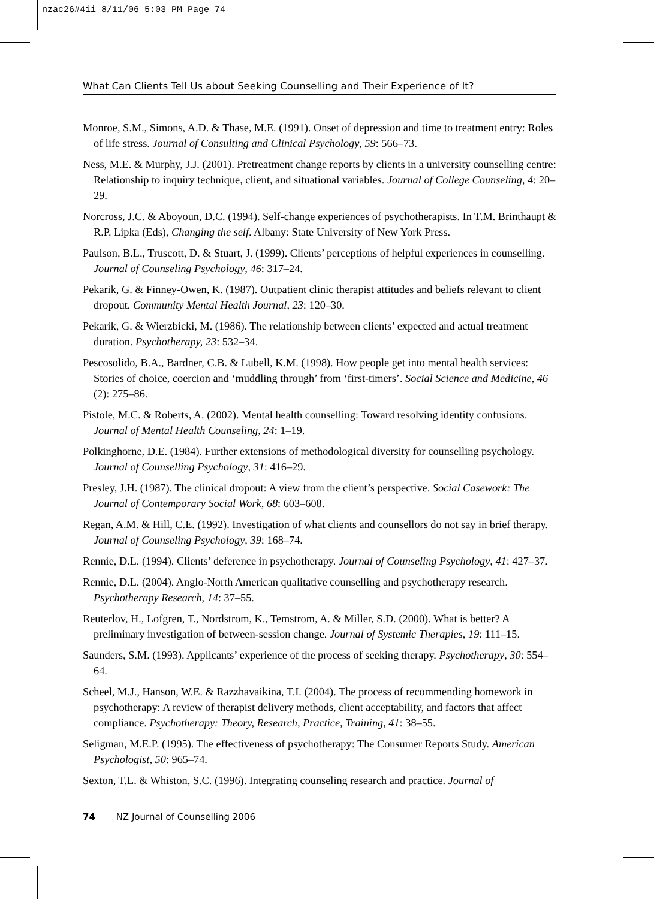nzac26#4ii 8/11/06 5:03 PM Page 74
What Can Clients Tell Us about Seeking Counselling and Their Experience of It?
Monroe, S.M., Simons, A.D. & Thase, M.E. (1991). Onset of depression and time to treatment entry: Roles of life stress. Journal of Consulting and Clinical Psychology, 59: 566–73.
Ness, M.E. & Murphy, J.J. (2001). Pretreatment change reports by clients in a university counselling centre: Relationship to inquiry technique, client, and situational variables. Journal of College Counseling, 4: 20–29.
Norcross, J.C. & Aboyoun, D.C. (1994). Self-change experiences of psychotherapists. In T.M. Brinthaupt & R.P. Lipka (Eds), Changing the self. Albany: State University of New York Press.
Paulson, B.L., Truscott, D. & Stuart, J. (1999). Clients’ perceptions of helpful experiences in counselling. Journal of Counseling Psychology, 46: 317–24.
Pekarik, G. & Finney-Owen, K. (1987). Outpatient clinic therapist attitudes and beliefs relevant to client dropout. Community Mental Health Journal, 23: 120–30.
Pekarik, G. & Wierzbicki, M. (1986). The relationship between clients’ expected and actual treatment duration. Psychotherapy, 23: 532–34.
Pescosolido, B.A., Bardner, C.B. & Lubell, K.M. (1998). How people get into mental health services: Stories of choice, coercion and ‘muddling through’ from ‘first-timers’. Social Science and Medicine, 46 (2): 275–86.
Pistole, M.C. & Roberts, A. (2002). Mental health counselling: Toward resolving identity confusions. Journal of Mental Health Counseling, 24: 1–19.
Polkinghorne, D.E. (1984). Further extensions of methodological diversity for counselling psychology. Journal of Counselling Psychology, 31: 416–29.
Presley, J.H. (1987). The clinical dropout: A view from the client’s perspective. Social Casework: The Journal of Contemporary Social Work, 68: 603–608.
Regan, A.M. & Hill, C.E. (1992). Investigation of what clients and counsellors do not say in brief therapy. Journal of Counseling Psychology, 39: 168–74.
Rennie, D.L. (1994). Clients’ deference in psychotherapy. Journal of Counseling Psychology, 41: 427–37.
Rennie, D.L. (2004). Anglo-North American qualitative counselling and psychotherapy research. Psychotherapy Research, 14: 37–55.
Reuterlov, H., Lofgren, T., Nordstrom, K., Temstrom, A. & Miller, S.D. (2000). What is better? A preliminary investigation of between-session change. Journal of Systemic Therapies, 19: 111–15.
Saunders, S.M. (1993). Applicants’ experience of the process of seeking therapy. Psychotherapy, 30: 554–64.
Scheel, M.J., Hanson, W.E. & Razzhavaikina, T.I. (2004). The process of recommending homework in psychotherapy: A review of therapist delivery methods, client acceptability, and factors that affect compliance. Psychotherapy: Theory, Research, Practice, Training, 41: 38–55.
Seligman, M.E.P. (1995). The effectiveness of psychotherapy: The Consumer Reports Study. American Psychologist, 50: 965–74.
Sexton, T.L. & Whiston, S.C. (1996). Integrating counseling research and practice. Journal of
74 NZ Journal of Counselling 2006